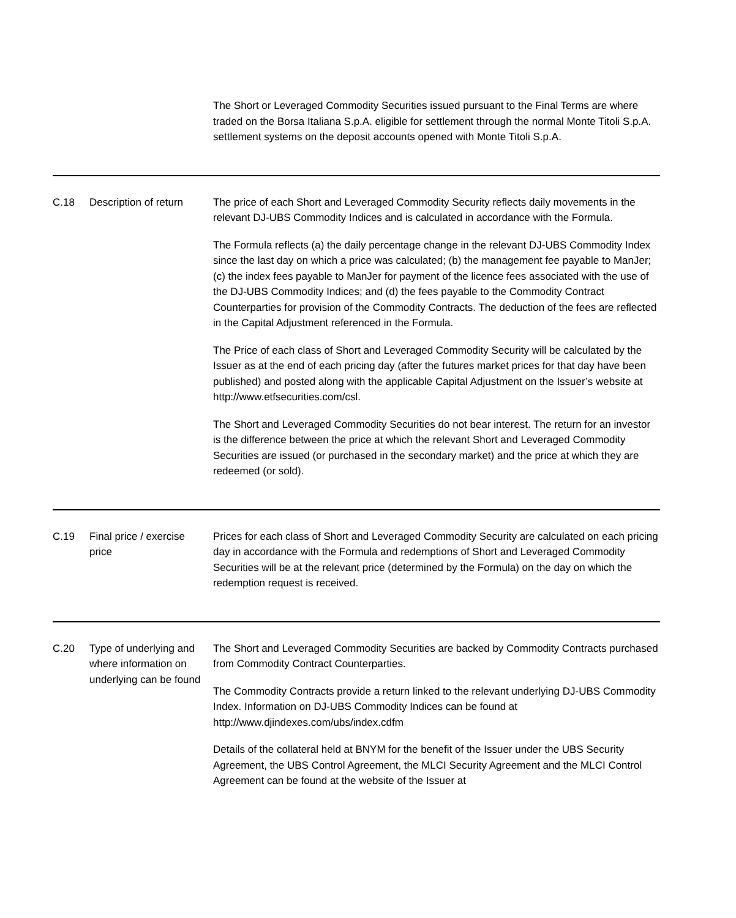| | | The Short or Leveraged Commodity Securities issued pursuant to the Final Terms are where traded on the Borsa Italiana S.p.A. eligible for settlement through the normal Monte Titoli S.p.A. settlement systems on the deposit accounts opened with Monte Titoli S.p.A. |
| C.18 | Description of return | The price of each Short and Leveraged Commodity Security reflects daily movements in the relevant DJ-UBS Commodity Indices and is calculated in accordance with the Formula. The Formula reflects (a) the daily percentage change in the relevant DJ-UBS Commodity Index since the last day on which a price was calculated; (b) the management fee payable to ManJer; (c) the index fees payable to ManJer for payment of the licence fees associated with the use of the DJ-UBS Commodity Indices; and (d) the fees payable to the Commodity Contract Counterparties for provision of the Commodity Contracts. The deduction of the fees are reflected in the Capital Adjustment referenced in the Formula. The Price of each class of Short and Leveraged Commodity Security will be calculated by the Issuer as at the end of each pricing day (after the futures market prices for that day have been published) and posted along with the applicable Capital Adjustment on the Issuer’s website at http://www.etfsecurities.com/csl. The Short and Leveraged Commodity Securities do not bear interest. The return for an investor is the difference between the price at which the relevant Short and Leveraged Commodity Securities are issued (or purchased in the secondary market) and the price at which they are redeemed (or sold). |
| C.19 | Final price / exercise price | Prices for each class of Short and Leveraged Commodity Security are calculated on each pricing day in accordance with the Formula and redemptions of Short and Leveraged Commodity Securities will be at the relevant price (determined by the Formula) on the day on which the redemption request is received. |
| C.20 | Type of underlying and where information on underlying can be found | The Short and Leveraged Commodity Securities are backed by Commodity Contracts purchased from Commodity Contract Counterparties. The Commodity Contracts provide a return linked to the relevant underlying DJ-UBS Commodity Index. Information on DJ-UBS Commodity Indices can be found at http://www.djindexes.com/ubs/index.cdfm Details of the collateral held at BNYM for the benefit of the Issuer under the UBS Security Agreement, the UBS Control Agreement, the MLCI Security Agreement and the MLCI Control Agreement can be found at the website of the Issuer at |